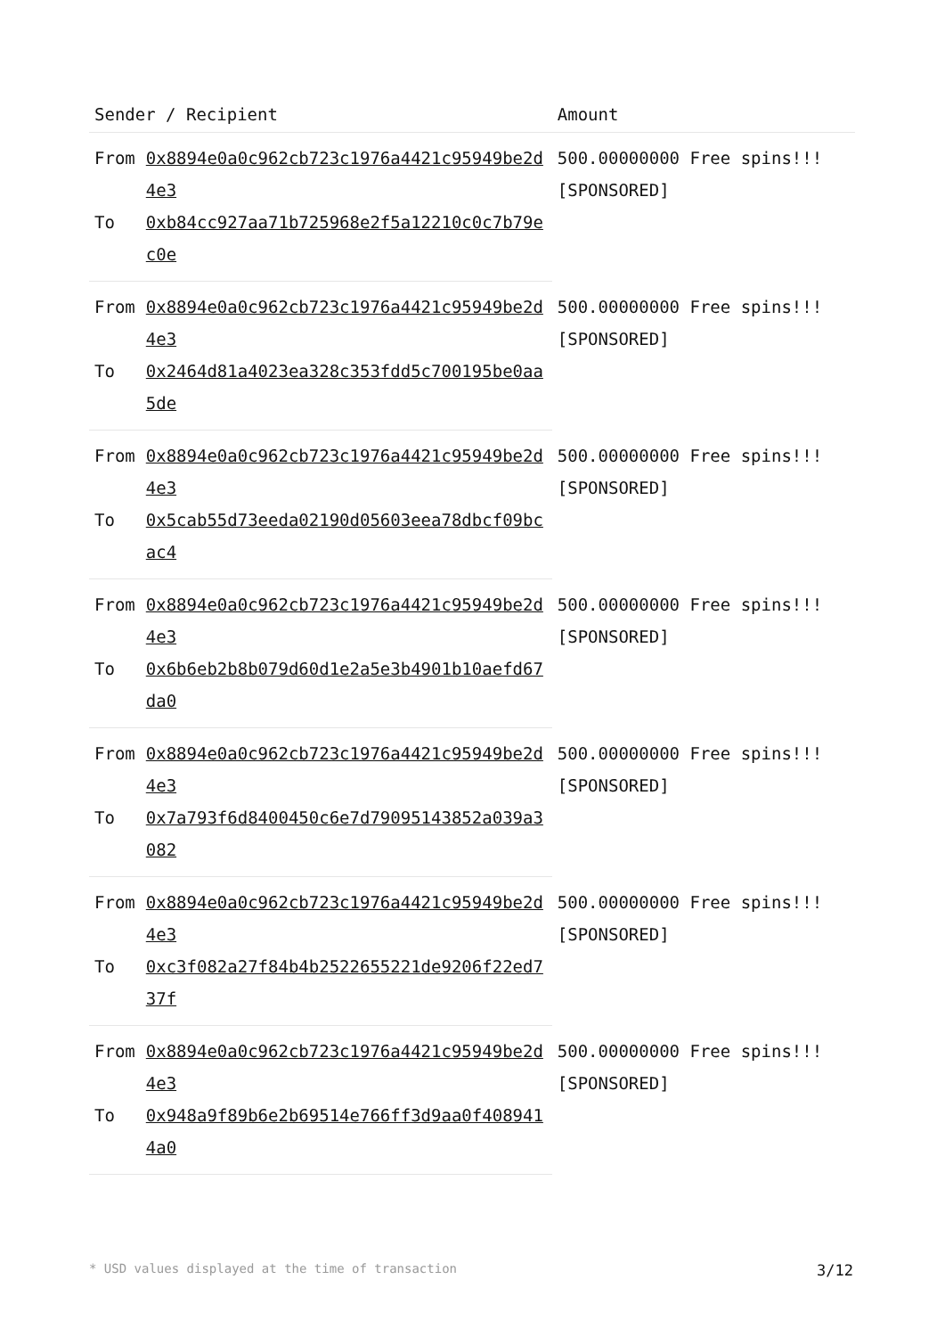| Sender / Recipient | | Amount |
| --- | --- | --- |
| From | 0x8894e0a0c962cb723c1976a4421c95949be2d4e3 | 500.00000000 Free spins!!! [SPONSORED] |
| To | 0xb84cc927aa71b725968e2f5a12210c0c7b79ec0e | |
| From | 0x8894e0a0c962cb723c1976a4421c95949be2d4e3 | 500.00000000 Free spins!!! [SPONSORED] |
| To | 0x2464d81a4023ea328c353fdd5c700195be0aa5de | |
| From | 0x8894e0a0c962cb723c1976a4421c95949be2d4e3 | 500.00000000 Free spins!!! [SPONSORED] |
| To | 0x5cab55d73eeda02190d05603eea78dbcf09bcac4 | |
| From | 0x8894e0a0c962cb723c1976a4421c95949be2d4e3 | 500.00000000 Free spins!!! [SPONSORED] |
| To | 0x6b6eb2b8b079d60d1e2a5e3b4901b10aefd67da0 | |
| From | 0x8894e0a0c962cb723c1976a4421c95949be2d4e3 | 500.00000000 Free spins!!! [SPONSORED] |
| To | 0x7a793f6d8400450c6e7d79095143852a039a3082 | |
| From | 0x8894e0a0c962cb723c1976a4421c95949be2d4e3 | 500.00000000 Free spins!!! [SPONSORED] |
| To | 0xc3f082a27f84b4b2522655221de9206f22ed737f | |
| From | 0x8894e0a0c962cb723c1976a4421c95949be2d4e3 | 500.00000000 Free spins!!! [SPONSORED] |
| To | 0x948a9f89b6e2b69514e766ff3d9aa0f4089414a0 | |
* USD values displayed at the time of transaction 3/12